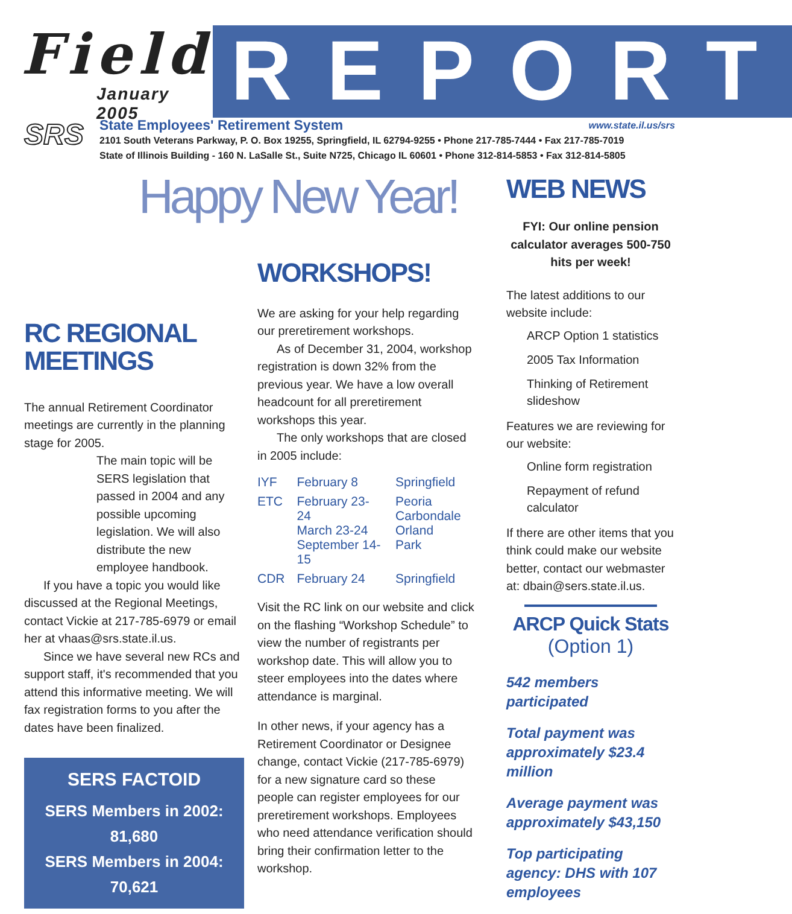Field
January 2005
REPORT
SRS
State Employees' Retirement System www.state.il.us/srs
2101 South Veterans Parkway, P. O. Box 19255, Springfield, IL 62794-9255 • Phone 217-785-7444 • Fax 217-785-7019
State of Illinois Building - 160 N. LaSalle St., Suite N725, Chicago IL 60601 • Phone 312-814-5853 • Fax 312-814-5805
Happy New Year!
RC REGIONAL MEETINGS
The annual Retirement Coordinator meetings are currently in the planning stage for 2005.
The main topic will be SERS legislation that passed in 2004 and any possible upcoming legislation. We will also distribute the new employee handbook.
If you have a topic you would like discussed at the Regional Meetings, contact Vickie at 217-785-6979 or email her at vhaas@srs.state.il.us.
Since we have several new RCs and support staff, it's recommended that you attend this informative meeting. We will fax registration forms to you after the dates have been finalized.
SERS FACTOID
SERS Members in 2002: 81,680
SERS Members in 2004: 70,621
WORKSHOPS!
We are asking for your help regarding our preretirement workshops.
As of December 31, 2004, workshop registration is down 32% from the previous year. We have a low overall headcount for all preretirement workshops this year.
The only workshops that are closed in 2005 include:
| IYF | February 8 | Springfield |
| ETC | February 23-24 March 23-24 September 14-15 | Peoria Carbondale Orland Park |
| CDR | February 24 | Springfield |
Visit the RC link on our website and click on the flashing “Workshop Schedule” to view the number of registrants per workshop date. This will allow you to steer employees into the dates where attendance is marginal.
In other news, if your agency has a Retirement Coordinator or Designee change, contact Vickie (217-785-6979) for a new signature card so these people can register employees for our preretirement workshops. Employees who need attendance verification should bring their confirmation letter to the workshop.
WEB NEWS
FYI: Our online pension calculator averages 500-750 hits per week!
The latest additions to our website include:
ARCP Option 1 statistics
2005 Tax Information
Thinking of Retirement slideshow
Features we are reviewing for our website:
Online form registration
Repayment of refund calculator
If there are other items that you think could make our website better, contact our webmaster at: dbain@sers.state.il.us.
ARCP Quick Stats
(Option 1)
542 members participated
Total payment was approximately $23.4 million
Average payment was approximately $43,150
Top participating agency: DHS with 107 employees